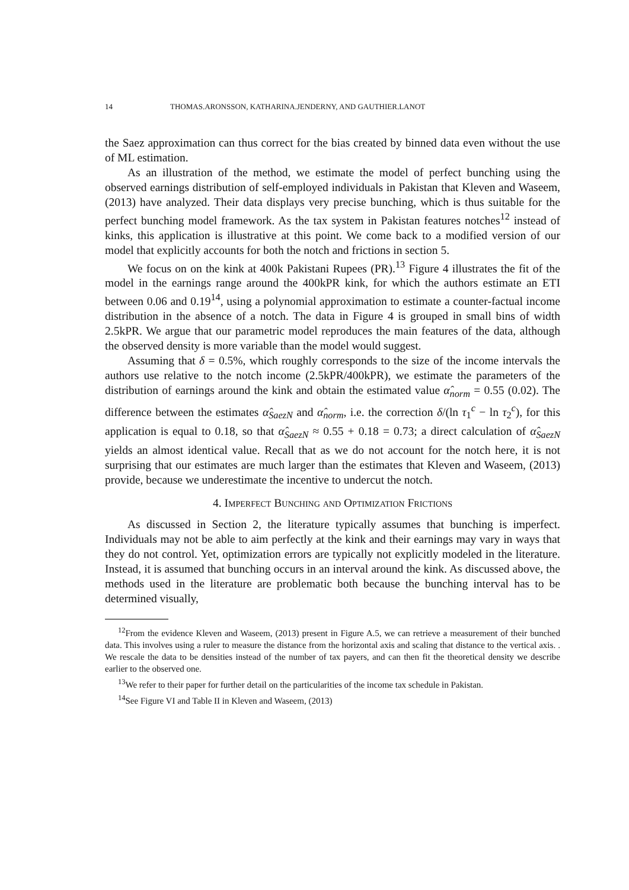14 THOMAS.ARONSSON, KATHARINA.JENDERNY, AND GAUTHIER.LANOT
the Saez approximation can thus correct for the bias created by binned data even without the use of ML estimation.
As an illustration of the method, we estimate the model of perfect bunching using the observed earnings distribution of self-employed individuals in Pakistan that Kleven and Waseem, (2013) have analyzed. Their data displays very precise bunching, which is thus suitable for the perfect bunching model framework. As the tax system in Pakistan features notches<sup>12</sup> instead of kinks, this application is illustrative at this point. We come back to a modified version of our model that explicitly accounts for both the notch and frictions in section 5.
We focus on on the kink at 400k Pakistani Rupees (PR).<sup>13</sup> Figure 4 illustrates the fit of the model in the earnings range around the 400kPR kink, for which the authors estimate an ETI between 0.06 and 0.19<sup>14</sup>, using a polynomial approximation to estimate a counter-factual income distribution in the absence of a notch. The data in Figure 4 is grouped in small bins of width 2.5kPR. We argue that our parametric model reproduces the main features of the data, although the observed density is more variable than the model would suggest.
Assuming that δ = 0.5%, which roughly corresponds to the size of the income intervals the authors use relative to the notch income (2.5kPR/400kPR), we estimate the parameters of the distribution of earnings around the kink and obtain the estimated value α̂<sub>norm</sub> = 0.55 (0.02). The difference between the estimates α̂<sub>SaezN</sub> and α̂<sub>norm</sub>, i.e. the correction δ/(ln τ<sub>1</sub><sup>c</sup> − ln τ<sub>2</sub><sup>c</sup>), for this application is equal to 0.18, so that α̂<sub>SaezN</sub> ≈ 0.55 + 0.18 = 0.73; a direct calculation of α̂<sub>SaezN</sub> yields an almost identical value. Recall that as we do not account for the notch here, it is not surprising that our estimates are much larger than the estimates that Kleven and Waseem, (2013) provide, because we underestimate the incentive to undercut the notch.
4. Imperfect Bunching and Optimization Frictions
As discussed in Section 2, the literature typically assumes that bunching is imperfect. Individuals may not be able to aim perfectly at the kink and their earnings may vary in ways that they do not control. Yet, optimization errors are typically not explicitly modeled in the literature. Instead, it is assumed that bunching occurs in an interval around the kink. As discussed above, the methods used in the literature are problematic both because the bunching interval has to be determined visually,
<sup>12</sup> From the evidence Kleven and Waseem, (2013) present in Figure A.5, we can retrieve a measurement of their bunched data. This involves using a ruler to measure the distance from the horizontal axis and scaling that distance to the vertical axis. . We rescale the data to be densities instead of the number of tax payers, and can then fit the theoretical density we describe earlier to the observed one.
<sup>13</sup> We refer to their paper for further detail on the particularities of the income tax schedule in Pakistan.
<sup>14</sup> See Figure VI and Table II in Kleven and Waseem, (2013)